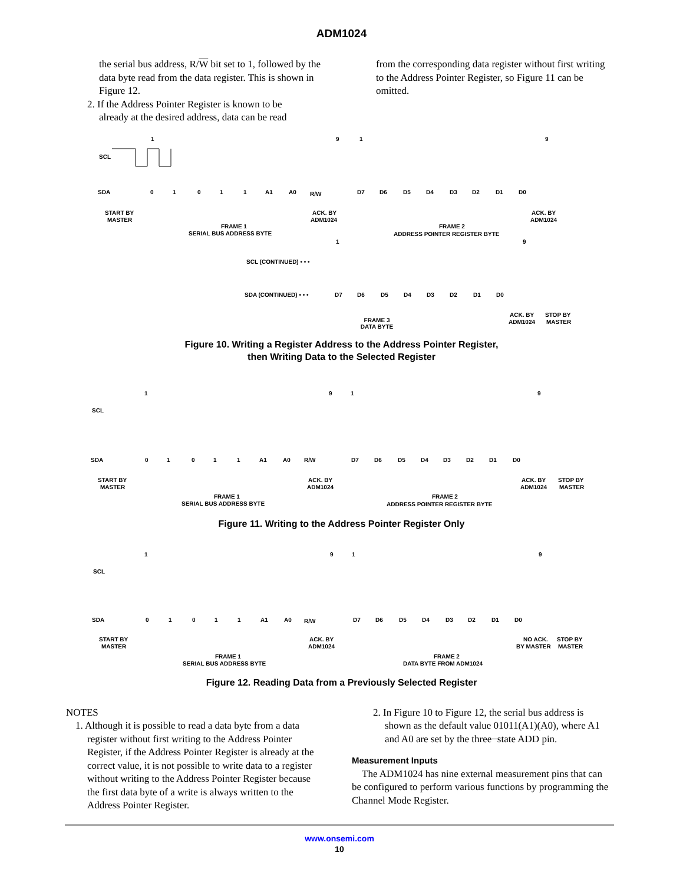ADM1024
the serial bus address, R/W bit set to 1, followed by the data byte read from the data register. This is shown in Figure 12.
2. If the Address Pointer Register is known to be
already at the desired address, data can be read
from the corresponding data register without first writing to the Address Pointer Register, so Figure 11 can be omitted.
1
9
1
9
SCL
SDA
0
1
0
1
1
A1
A0
R/W
D7
D6
D5
D4
D3
D2
D1
D0
START BY
MASTER
ACK. BY
ADM1024
ACK. BY
ADM1024
FRAME 1
SERIAL BUS ADDRESS BYTE
FRAME 2
ADDRESS POINTER REGISTER BYTE
1
9
SCL (CONTINUED) • • •
SDA (CONTINUED) • • •
D7
D6
D5
D4
D3
D2
D1
D0
ACK. BY
ADM1024
STOP BY
MASTER
FRAME 3
DATA BYTE
Figure 10. Writing a Register Address to the Address Pointer Register,
then Writing Data to the Selected Register
1
9
1
9
SCL
SDA
0
1
0
1
1
A1
A0
R/W
D7
D6
D5
D4
D3
D2
D1
D0
START BY
MASTER
ACK. BY
ADM1024
ACK. BY
ADM1024
STOP BY
MASTER
FRAME 1
SERIAL BUS ADDRESS BYTE
FRAME 2
ADDRESS POINTER REGISTER BYTE
Figure 11. Writing to the Address Pointer Register Only
1
9
1
9
SCL
SDA
0
1
0
1
1
A1
A0
R/W
D7
D6
D5
D4
D3
D2
D1
D0
START BY
MASTER
ACK. BY
ADM1024
NO ACK.
BY MASTER
STOP BY
MASTER
FRAME 1
SERIAL BUS ADDRESS BYTE
FRAME 2
DATA BYTE FROM ADM1024
Figure 12. Reading Data from a Previously Selected Register
NOTES
1. Although it is possible to read a data byte from a data register without first writing to the Address Pointer Register, if the Address Pointer Register is already at the correct value, it is not possible to write data to a register without writing to the Address Pointer Register because the first data byte of a write is always written to the Address Pointer Register.
2. In Figure 10 to Figure 12, the serial bus address is shown as the default value 01011(A1)(A0), where A1 and A0 are set by the three−state ADD pin.
Measurement Inputs
The ADM1024 has nine external measurement pins that can be configured to perform various functions by programming the Channel Mode Register.
www.onsemi.com
10